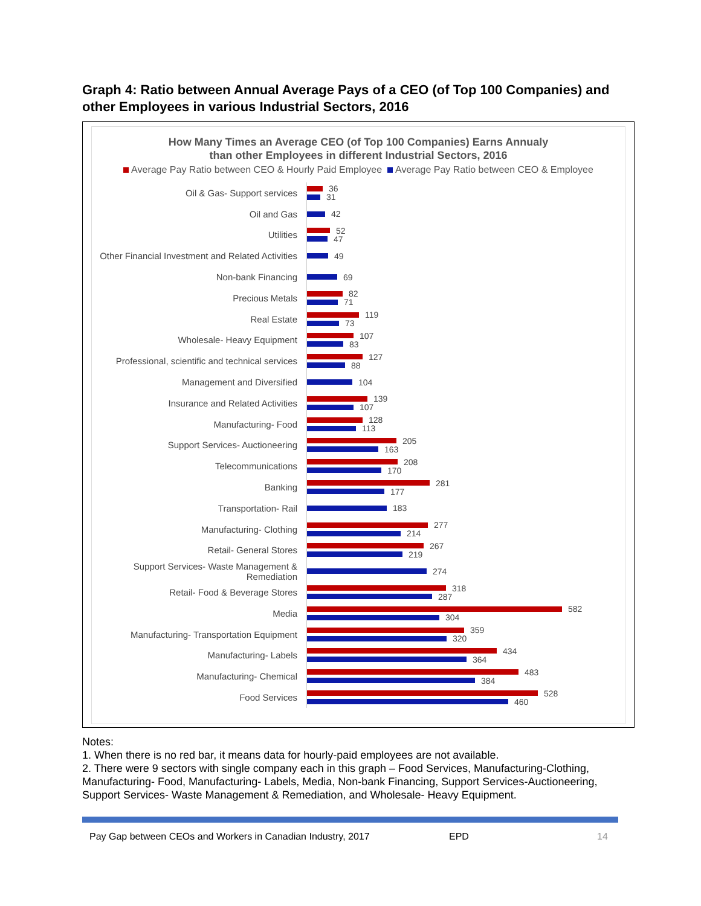Graph 4: Ratio between Annual Average Pays of a CEO (of Top 100 Companies) and other Employees in various Industrial Sectors, 2016
How Many Times an Average CEO (of Top 100 Companies) Earns Annualy
than other Employees in different Industrial Sectors, 2016
Average Pay Ratio between CEO & Hourly Paid Employee Average Pay Ratio between CEO & Employee
Oil & Gas- Support services
36
31
Oil and Gas
42
Utilities
52
47
Other Financial Investment and Related Activities
49
Non-bank Financing
69
Precious Metals
82
71
Real Estate
119
73
Wholesale- Heavy Equipment
107
83
Professional, scientific and technical services
127
88
Management and Diversified
104
Insurance and Related Activities
139
107
Manufacturing- Food
128
113
Support Services- Auctioneering
205
163
Telecommunications
208
170
Banking
281
177
Transportation- Rail
183
Manufacturing- Clothing
277
214
Retail- General Stores
267
219
Support Services- Waste Management & Remediation
274
Retail- Food & Beverage Stores
318
287
Media
582
304
Manufacturing- Transportation Equipment
359
320
Manufacturing- Labels
434
364
Manufacturing- Chemical
483
384
Food Services
528
460
Notes:
1. When there is no red bar, it means data for hourly-paid employees are not available.
2. There were 9 sectors with single company each in this graph – Food Services, Manufacturing-Clothing, Manufacturing- Food, Manufacturing- Labels, Media, Non-bank Financing, Support Services-Auctioneering, Support Services- Waste Management & Remediation, and Wholesale- Heavy Equipment.
Pay Gap between CEOs and Workers in Canadian Industry, 2017 EPD 14